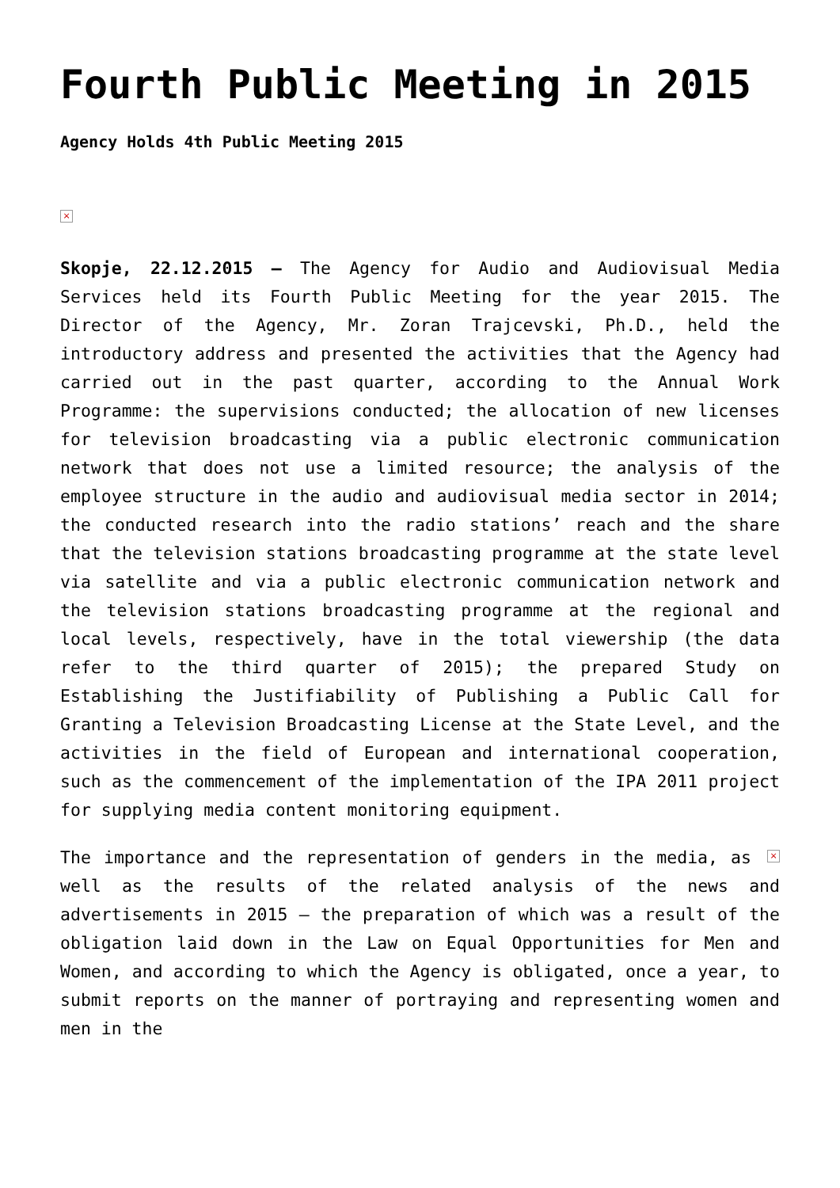Fourth Public Meeting in 2015
Agency Holds 4th Public Meeting 2015
×
Skopje, 22.12.2015 – The Agency for Audio and Audiovisual Media Services held its Fourth Public Meeting for the year 2015. The Director of the Agency, Mr. Zoran Trajcevski, Ph.D., held the introductory address and presented the activities that the Agency had carried out in the past quarter, according to the Annual Work Programme: the supervisions conducted; the allocation of new licenses for television broadcasting via a public electronic communication network that does not use a limited resource; the analysis of the employee structure in the audio and audiovisual media sector in 2014; the conducted research into the radio stations’ reach and the share that the television stations broadcasting programme at the state level via satellite and via a public electronic communication network and the television stations broadcasting programme at the regional and local levels, respectively, have in the total viewership (the data refer to the third quarter of 2015); the prepared Study on Establishing the Justifiability of Publishing a Public Call for Granting a Television Broadcasting License at the State Level, and the activities in the field of European and international cooperation, such as the commencement of the implementation of the IPA 2011 project for supplying media content monitoring equipment.
× The importance and the representation of genders in the media, as well as the results of the related analysis of the news and advertisements in 2015 – the preparation of which was a result of the obligation laid down in the Law on Equal Opportunities for Men and Women, and according to which the Agency is obligated, once a year, to submit reports on the manner of portraying and representing women and men in the